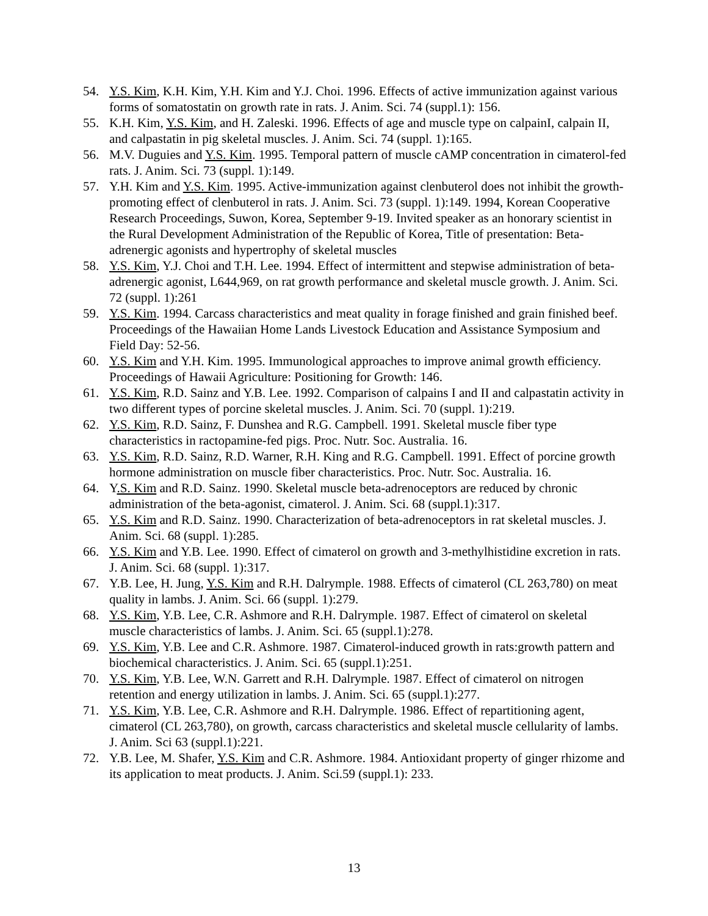54. Y.S. Kim, K.H. Kim, Y.H. Kim and Y.J. Choi. 1996. Effects of active immunization against various forms of somatostatin on growth rate in rats. J. Anim. Sci. 74 (suppl.1): 156.
55. K.H. Kim, Y.S. Kim, and H. Zaleski. 1996. Effects of age and muscle type on calpainI, calpain II, and calpastatin in pig skeletal muscles. J. Anim. Sci. 74 (suppl. 1):165.
56. M.V. Duguies and Y.S. Kim. 1995. Temporal pattern of muscle cAMP concentration in cimaterol-fed rats. J. Anim. Sci. 73 (suppl. 1):149.
57. Y.H. Kim and Y.S. Kim. 1995. Active-immunization against clenbuterol does not inhibit the growth-promoting effect of clenbuterol in rats. J. Anim. Sci. 73 (suppl. 1):149. 1994, Korean Cooperative Research Proceedings, Suwon, Korea, September 9-19. Invited speaker as an honorary scientist in the Rural Development Administration of the Republic of Korea, Title of presentation: Beta-adrenergic agonists and hypertrophy of skeletal muscles
58. Y.S. Kim, Y.J. Choi and T.H. Lee. 1994. Effect of intermittent and stepwise administration of beta-adrenergic agonist, L644,969, on rat growth performance and skeletal muscle growth. J. Anim. Sci. 72 (suppl. 1):261
59. Y.S. Kim. 1994. Carcass characteristics and meat quality in forage finished and grain finished beef. Proceedings of the Hawaiian Home Lands Livestock Education and Assistance Symposium and Field Day: 52-56.
60. Y.S. Kim and Y.H. Kim. 1995. Immunological approaches to improve animal growth efficiency. Proceedings of Hawaii Agriculture: Positioning for Growth: 146.
61. Y.S. Kim, R.D. Sainz and Y.B. Lee. 1992. Comparison of calpains I and II and calpastatin activity in two different types of porcine skeletal muscles. J. Anim. Sci. 70 (suppl. 1):219.
62. Y.S. Kim, R.D. Sainz, F. Dunshea and R.G. Campbell. 1991. Skeletal muscle fiber type characteristics in ractopamine-fed pigs. Proc. Nutr. Soc. Australia. 16.
63. Y.S. Kim, R.D. Sainz, R.D. Warner, R.H. King and R.G. Campbell. 1991. Effect of porcine growth hormone administration on muscle fiber characteristics. Proc. Nutr. Soc. Australia. 16.
64. Y.S. Kim and R.D. Sainz. 1990. Skeletal muscle beta-adrenoceptors are reduced by chronic administration of the beta-agonist, cimaterol. J. Anim. Sci. 68 (suppl.1):317.
65. Y.S. Kim and R.D. Sainz. 1990. Characterization of beta-adrenoceptors in rat skeletal muscles. J. Anim. Sci. 68 (suppl. 1):285.
66. Y.S. Kim and Y.B. Lee. 1990. Effect of cimaterol on growth and 3-methylhistidine excretion in rats. J. Anim. Sci. 68 (suppl. 1):317.
67. Y.B. Lee, H. Jung, Y.S. Kim and R.H. Dalrymple. 1988. Effects of cimaterol (CL 263,780) on meat quality in lambs. J. Anim. Sci. 66 (suppl. 1):279.
68. Y.S. Kim, Y.B. Lee, C.R. Ashmore and R.H. Dalrymple. 1987. Effect of cimaterol on skeletal muscle characteristics of lambs. J. Anim. Sci. 65 (suppl.1):278.
69. Y.S. Kim, Y.B. Lee and C.R. Ashmore. 1987. Cimaterol-induced growth in rats:growth pattern and biochemical characteristics. J. Anim. Sci. 65 (suppl.1):251.
70. Y.S. Kim, Y.B. Lee, W.N. Garrett and R.H. Dalrymple. 1987. Effect of cimaterol on nitrogen retention and energy utilization in lambs. J. Anim. Sci. 65 (suppl.1):277.
71. Y.S. Kim, Y.B. Lee, C.R. Ashmore and R.H. Dalrymple. 1986. Effect of repartitioning agent, cimaterol (CL 263,780), on growth, carcass characteristics and skeletal muscle cellularity of lambs. J. Anim. Sci 63 (suppl.1):221.
72. Y.B. Lee, M. Shafer, Y.S. Kim and C.R. Ashmore. 1984. Antioxidant property of ginger rhizome and its application to meat products. J. Anim. Sci.59 (suppl.1): 233.
13